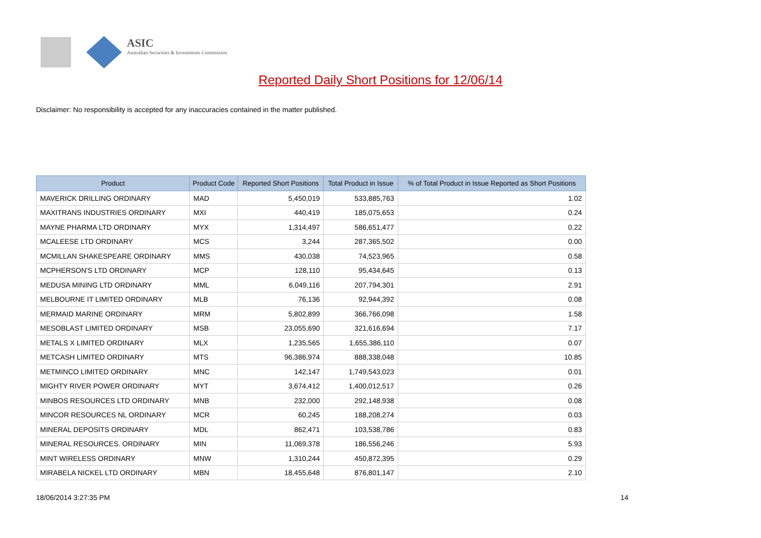ASIC
Australian Securities & Investments Commission
Reported Daily Short Positions for 12/06/14
Disclaimer: No responsibility is accepted for any inaccuracies contained in the matter published.
| Product | Product Code | Reported Short Positions | Total Product in Issue | % of Total Product in Issue Reported as Short Positions |
| --- | --- | --- | --- | --- |
| MAVERICK DRILLING ORDINARY | MAD | 5,450,019 | 533,885,763 | 1.02 |
| MAXITRANS INDUSTRIES ORDINARY | MXI | 440,419 | 185,075,653 | 0.24 |
| MAYNE PHARMA LTD ORDINARY | MYX | 1,314,497 | 586,651,477 | 0.22 |
| MCALEESE LTD ORDINARY | MCS | 3,244 | 287,365,502 | 0.00 |
| MCMILLAN SHAKESPEARE ORDINARY | MMS | 430,038 | 74,523,965 | 0.58 |
| MCPHERSON'S LTD ORDINARY | MCP | 128,110 | 95,434,645 | 0.13 |
| MEDUSA MINING LTD ORDINARY | MML | 6,049,116 | 207,794,301 | 2.91 |
| MELBOURNE IT LIMITED ORDINARY | MLB | 76,136 | 92,944,392 | 0.08 |
| MERMAID MARINE ORDINARY | MRM | 5,802,899 | 366,766,098 | 1.58 |
| MESOBLAST LIMITED ORDINARY | MSB | 23,055,690 | 321,616,694 | 7.17 |
| METALS X LIMITED ORDINARY | MLX | 1,235,565 | 1,655,386,110 | 0.07 |
| METCASH LIMITED ORDINARY | MTS | 96,386,974 | 888,338,048 | 10.85 |
| METMINCO LIMITED ORDINARY | MNC | 142,147 | 1,749,543,023 | 0.01 |
| MIGHTY RIVER POWER ORDINARY | MYT | 3,674,412 | 1,400,012,517 | 0.26 |
| MINBOS RESOURCES LTD ORDINARY | MNB | 232,000 | 292,148,938 | 0.08 |
| MINCOR RESOURCES NL ORDINARY | MCR | 60,245 | 188,208,274 | 0.03 |
| MINERAL DEPOSITS ORDINARY | MDL | 862,471 | 103,538,786 | 0.83 |
| MINERAL RESOURCES. ORDINARY | MIN | 11,069,378 | 186,556,246 | 5.93 |
| MINT WIRELESS ORDINARY | MNW | 1,310,244 | 450,872,395 | 0.29 |
| MIRABELA NICKEL LTD ORDINARY | MBN | 18,455,648 | 876,801,147 | 2.10 |
18/06/2014 3:27:35 PM 14